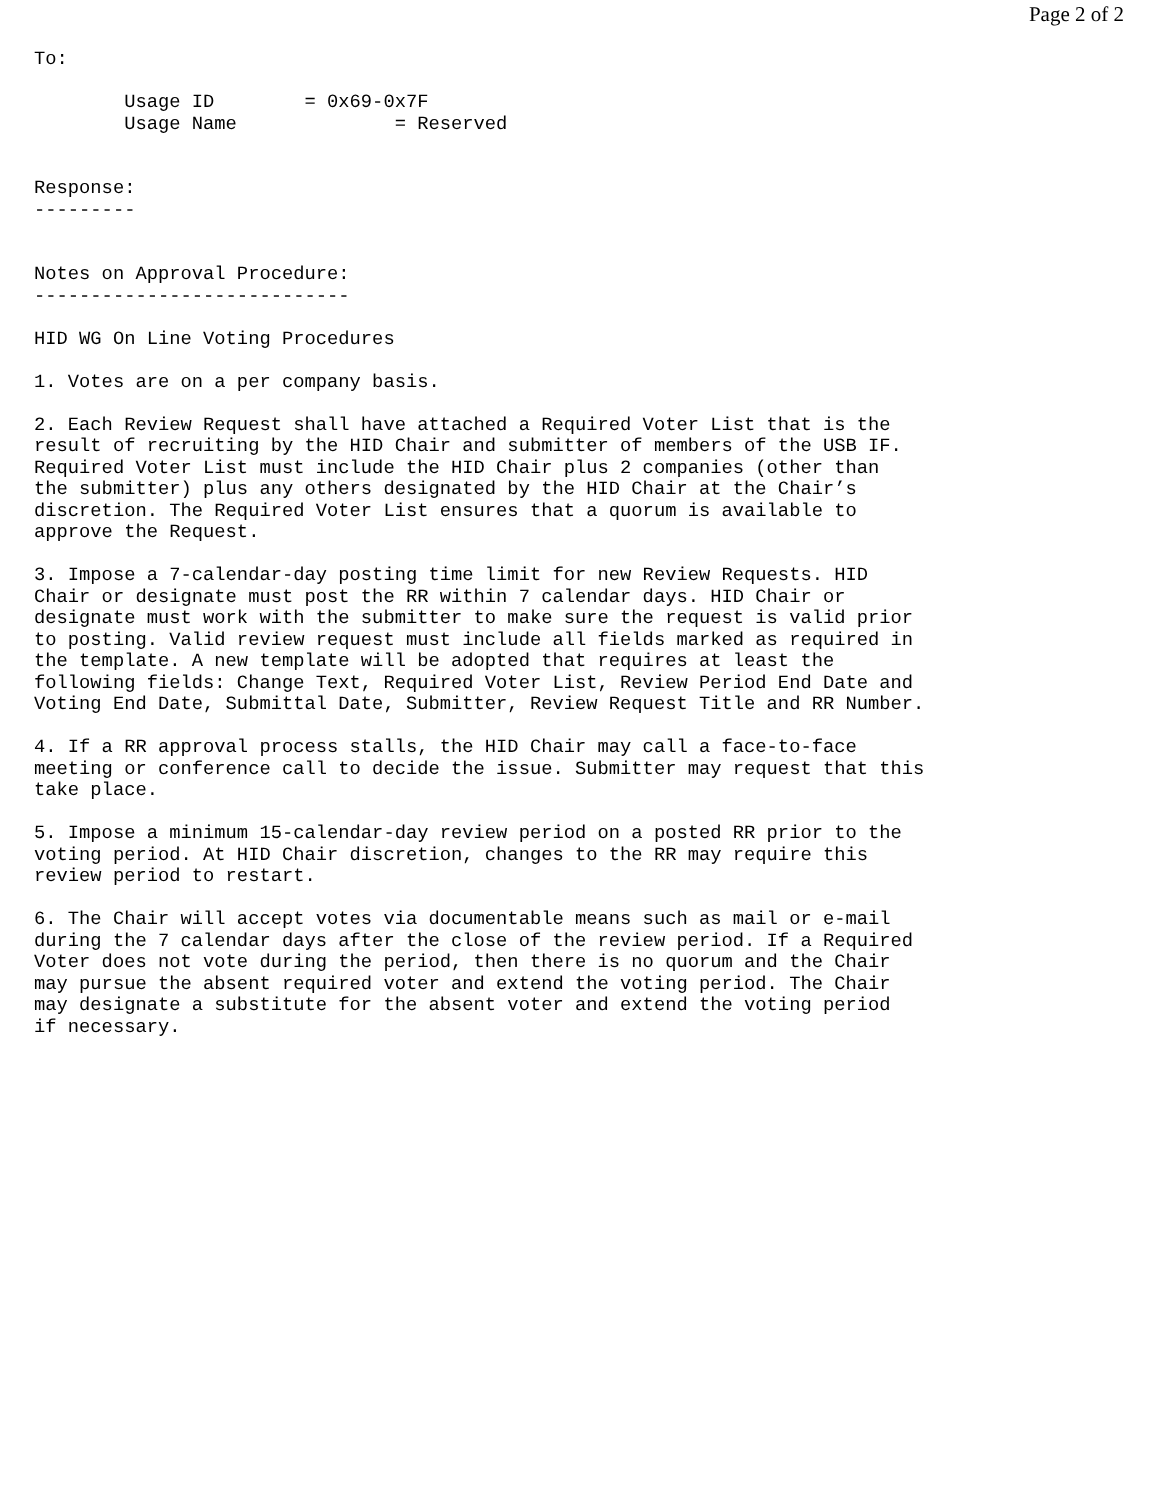Page 2 of 2
To:

        Usage ID        = 0x69-0x7F
        Usage Name              = Reserved


Response:
---------


Notes on Approval Procedure:
----------------------------

HID WG On Line Voting Procedures

1. Votes are on a per company basis.

2. Each Review Request shall have attached a Required Voter List that is the
result of recruiting by the HID Chair and submitter of members of the USB IF.
Required Voter List must include the HID Chair plus 2 companies (other than
the submitter) plus any others designated by the HID Chair at the Chair’s
discretion. The Required Voter List ensures that a quorum is available to
approve the Request.

3. Impose a 7-calendar-day posting time limit for new Review Requests. HID
Chair or designate must post the RR within 7 calendar days. HID Chair or
designate must work with the submitter to make sure the request is valid prior
to posting. Valid review request must include all fields marked as required in
the template. A new template will be adopted that requires at least the
following fields: Change Text, Required Voter List, Review Period End Date and
Voting End Date, Submittal Date, Submitter, Review Request Title and RR Number.

4. If a RR approval process stalls, the HID Chair may call a face-to-face
meeting or conference call to decide the issue. Submitter may request that this
take place.

5. Impose a minimum 15-calendar-day review period on a posted RR prior to the
voting period. At HID Chair discretion, changes to the RR may require this
review period to restart.

6. The Chair will accept votes via documentable means such as mail or e-mail
during the 7 calendar days after the close of the review period. If a Required
Voter does not vote during the period, then there is no quorum and the Chair
may pursue the absent required voter and extend the voting period. The Chair
may designate a substitute for the absent voter and extend the voting period
if necessary.